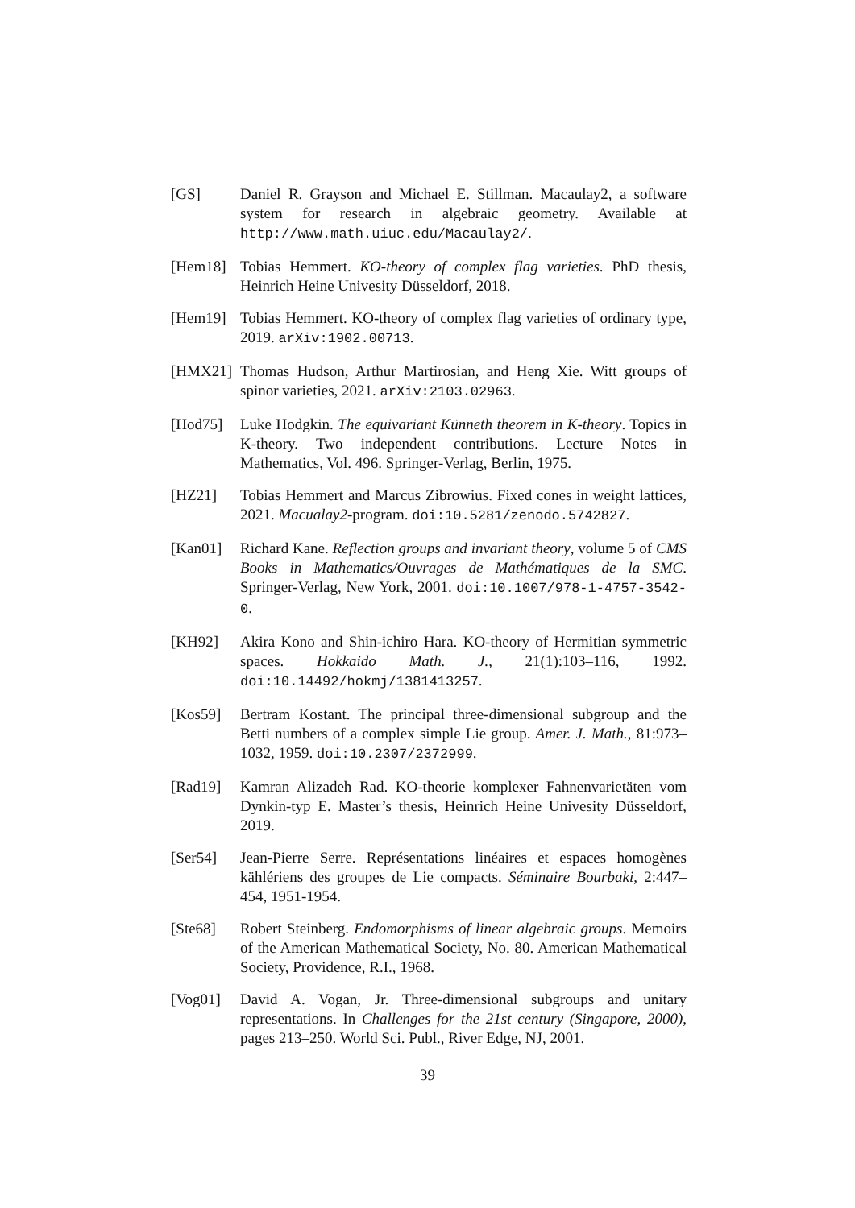[GS] Daniel R. Grayson and Michael E. Stillman. Macaulay2, a software system for research in algebraic geometry. Available at http://www.math.uiuc.edu/Macaulay2/.
[Hem18] Tobias Hemmert. KO-theory of complex flag varieties. PhD thesis, Heinrich Heine Univesity Düsseldorf, 2018.
[Hem19] Tobias Hemmert. KO-theory of complex flag varieties of ordinary type, 2019. arXiv:1902.00713.
[HMX21] Thomas Hudson, Arthur Martirosian, and Heng Xie. Witt groups of spinor varieties, 2021. arXiv:2103.02963.
[Hod75] Luke Hodgkin. The equivariant Künneth theorem in K-theory. Topics in K-theory. Two independent contributions. Lecture Notes in Mathematics, Vol. 496. Springer-Verlag, Berlin, 1975.
[HZ21] Tobias Hemmert and Marcus Zibrowius. Fixed cones in weight lattices, 2021. Macualay2-program. doi:10.5281/zenodo.5742827.
[Kan01] Richard Kane. Reflection groups and invariant theory, volume 5 of CMS Books in Mathematics/Ouvrages de Mathématiques de la SMC. Springer-Verlag, New York, 2001. doi:10.1007/978-1-4757-3542-0.
[KH92] Akira Kono and Shin-ichiro Hara. KO-theory of Hermitian symmetric spaces. Hokkaido Math. J., 21(1):103–116, 1992. doi:10.14492/hokmj/1381413257.
[Kos59] Bertram Kostant. The principal three-dimensional subgroup and the Betti numbers of a complex simple Lie group. Amer. J. Math., 81:973–1032, 1959. doi:10.2307/2372999.
[Rad19] Kamran Alizadeh Rad. KO-theorie komplexer Fahnenvarietäten vom Dynkin-typ E. Master’s thesis, Heinrich Heine Univesity Düsseldorf, 2019.
[Ser54] Jean-Pierre Serre. Représentations linéaires et espaces homogènes kählériens des groupes de Lie compacts. Séminaire Bourbaki, 2:447–454, 1951-1954.
[Ste68] Robert Steinberg. Endomorphisms of linear algebraic groups. Memoirs of the American Mathematical Society, No. 80. American Mathematical Society, Providence, R.I., 1968.
[Vog01] David A. Vogan, Jr. Three-dimensional subgroups and unitary representations. In Challenges for the 21st century (Singapore, 2000), pages 213–250. World Sci. Publ., River Edge, NJ, 2001.
39